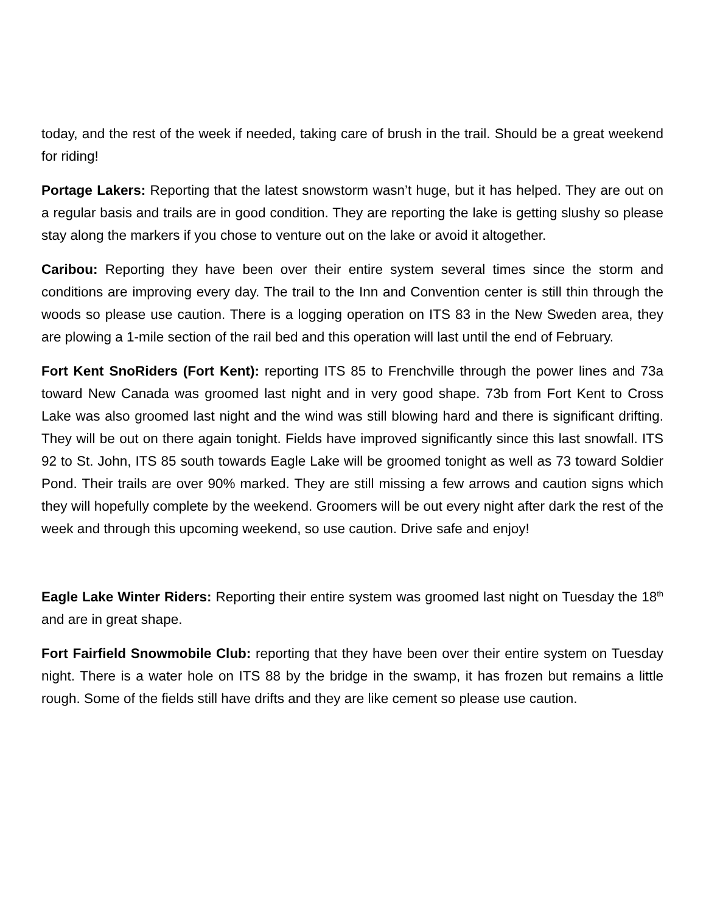today, and the rest of the week if needed, taking care of brush in the trail. Should be a great weekend for riding!
Portage Lakers: Reporting that the latest snowstorm wasn’t huge, but it has helped. They are out on a regular basis and trails are in good condition. They are reporting the lake is getting slushy so please stay along the markers if you chose to venture out on the lake or avoid it altogether.
Caribou: Reporting they have been over their entire system several times since the storm and conditions are improving every day. The trail to the Inn and Convention center is still thin through the woods so please use caution. There is a logging operation on ITS 83 in the New Sweden area, they are plowing a 1-mile section of the rail bed and this operation will last until the end of February.
Fort Kent SnoRiders (Fort Kent): reporting ITS 85 to Frenchville through the power lines and 73a toward New Canada was groomed last night and in very good shape. 73b from Fort Kent to Cross Lake was also groomed last night and the wind was still blowing hard and there is significant drifting. They will be out on there again tonight. Fields have improved significantly since this last snowfall. ITS 92 to St. John, ITS 85 south towards Eagle Lake will be groomed tonight as well as 73 toward Soldier Pond. Their trails are over 90% marked. They are still missing a few arrows and caution signs which they will hopefully complete by the weekend. Groomers will be out every night after dark the rest of the week and through this upcoming weekend, so use caution. Drive safe and enjoy!
Eagle Lake Winter Riders: Reporting their entire system was groomed last night on Tuesday the 18<sup>th</sup> and are in great shape.
Fort Fairfield Snowmobile Club: reporting that they have been over their entire system on Tuesday night. There is a water hole on ITS 88 by the bridge in the swamp, it has frozen but remains a little rough. Some of the fields still have drifts and they are like cement so please use caution.